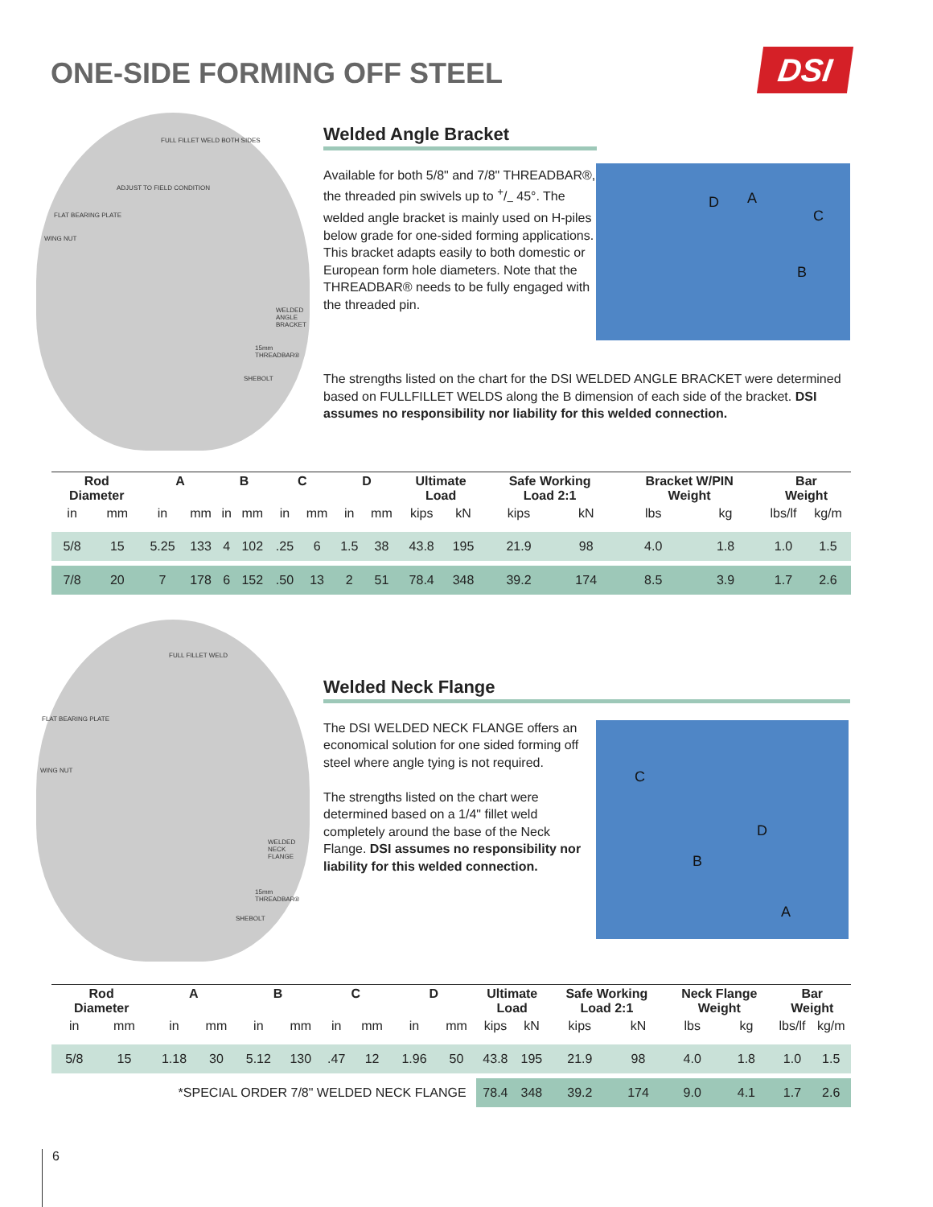ONE-SIDE FORMING OFF STEEL DSI
FULL FILLET WELD BOTH SIDES
ADJUST TO FIELD CONDITION
FLAT BEARING PLATE
WING NUT
WELDED ANGLE BRACKET
15mm THREADBAR®
SHEBOLT
Welded Angle Bracket
Available for both 5/8" and 7/8" THREADBAR®, the threaded pin swivels up to +/– 45°. The welded angle bracket is mainly used on H-piles below grade for one-sided forming applications. This bracket adapts easily to both domestic or European form hole diameters. Note that the THREADBAR® needs to be fully engaged with the threaded pin.
D A
C
B
The strengths listed on the chart for the DSI WELDED ANGLE BRACKET were determined based on FULLFILLET WELDS along the B dimension of each side of the bracket. DSI assumes no responsibility nor liability for this welded connection.
| Rod Diameter | | A | | B | | C | | D | | Ultimate Load | | Safe Working Load 2:1 | | Bracket W/PIN Weight | | Bar Weight | |
| --- | --- | --- | --- | --- | --- | --- | --- | --- | --- | --- | --- | --- | --- | --- | --- | --- | --- |
| in | mm | in | mm | in | mm | in | mm | in | mm | kips | kN | kips | kN | lbs | kg | lbs/lf | kg/m |
| 5/8 | 15 | 5.25 | 133 | 4 | 102 | .25 | 6 | 1.5 | 38 | 43.8 | 195 | 21.9 | 98 | 4.0 | 1.8 | 1.0 | 1.5 |
| 7/8 | 20 | 7 | 178 | 6 | 152 | .50 | 13 | 2 | 51 | 78.4 | 348 | 39.2 | 174 | 8.5 | 3.9 | 1.7 | 2.6 |
FULL FILLET WELD
FLAT BEARING PLATE
WING NUT
WELDED NECK FLANGE
15mm THREADBAR®
SHEBOLT
Welded Neck Flange
The DSI WELDED NECK FLANGE offers an economical solution for one sided forming off steel where angle tying is not required.
The strengths listed on the chart were determined based on a 1/4" fillet weld completely around the base of the Neck Flange. DSI assumes no responsibility nor liability for this welded connection.
C
D
B
A
| Rod Diameter | | A | | B | | C | | D | | Ultimate Load | | Safe Working Load 2:1 | | Neck Flange Weight | | Bar Weight | |
| --- | --- | --- | --- | --- | --- | --- | --- | --- | --- | --- | --- | --- | --- | --- | --- | --- | --- |
| in | mm | in | mm | in | mm | in | mm | in | mm | kips | kN | kips | kN | lbs | kg | lbs/lf | kg/m |
| 5/8 | 15 | 1.18 | 30 | 5.12 | 130 | .47 | 12 | 1.96 | 50 | 43.8 | 195 | 21.9 | 98 | 4.0 | 1.8 | 1.0 | 1.5 |
| *SPECIAL ORDER 7/8" WELDED NECK FLANGE | | | | | | | | | | 78.4 | 348 | 39.2 | 174 | 9.0 | 4.1 | 1.7 | 2.6 |
6